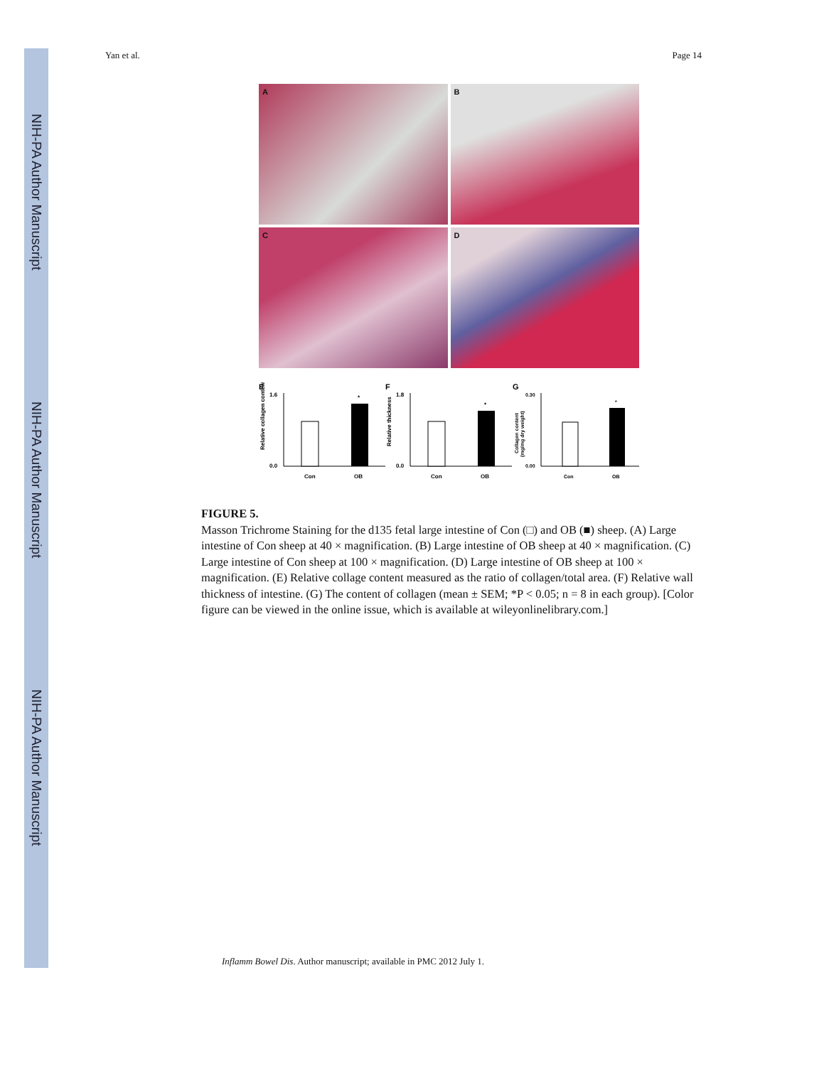NIH-PA Author Manuscript
NIH-PA Author Manuscript
NIH-PA Author Manuscript
Yan et al. Page 14
A
B
C
D
E
Relative collagen content
1.6
0.0
*
Con
OB
F
Relative thickness
1.8
0.0
*
Con
OB
G
Collagen content
(mg/mg dry weight)
0.30
0.00
*
Con
OB
FIGURE 5.
Masson Trichrome Staining for the d135 fetal large intestine of Con (□) and OB (■) sheep. (A) Large intestine of Con sheep at 40 × magnification. (B) Large intestine of OB sheep at 40 × magnification. (C) Large intestine of Con sheep at 100 × magnification. (D) Large intestine of OB sheep at 100 × magnification. (E) Relative collage content measured as the ratio of collagen/total area. (F) Relative wall thickness of intestine. (G) The content of collagen (mean ± SEM; *P < 0.05; n = 8 in each group). [Color figure can be viewed in the online issue, which is available at wileyonlinelibrary.com.]
Inflamm Bowel Dis. Author manuscript; available in PMC 2012 July 1.